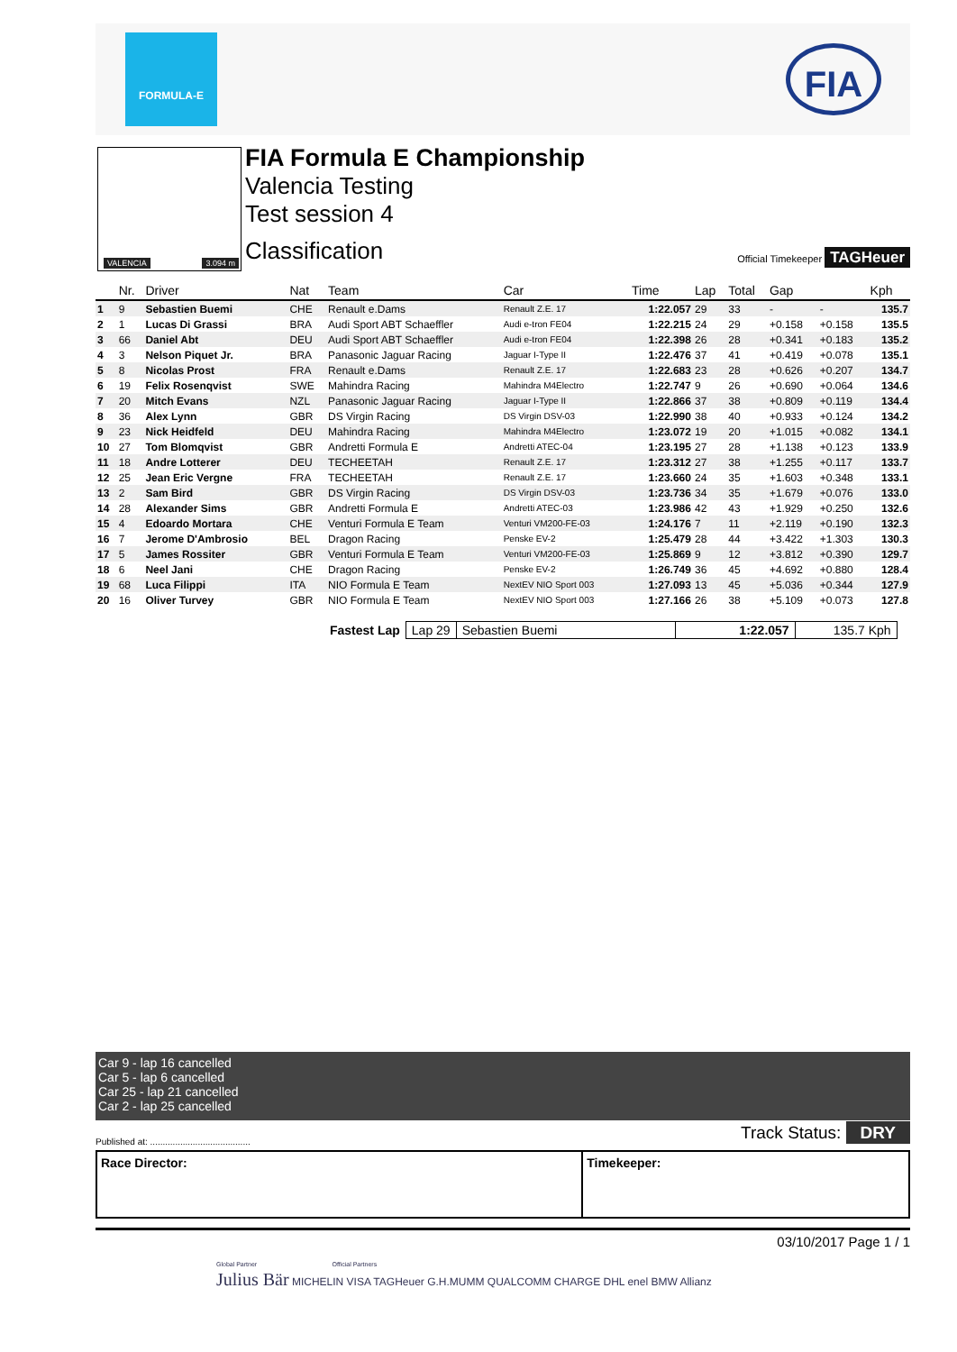FORMULA-E
FIA
VALENCIA 3.094 m
FIA Formula E Championship
Valencia Testing
Test session 4
Classification
Official Timekeeper TAGHeuer
| | Nr. | Driver | Nat | Team | Car | Time | Lap | Total | Gap | | Kph |
| --- | --- | --- | --- | --- | --- | --- | --- | --- | --- | --- | --- |
| 1 | 9 | Sebastien Buemi | CHE | Renault e.Dams | Renault Z.E. 17 | 1:22.057 | 29 | 33 | - | - | 135.7 |
| 2 | 1 | Lucas Di Grassi | BRA | Audi Sport ABT Schaeffler | Audi e-tron FE04 | 1:22.215 | 24 | 29 | +0.158 | +0.158 | 135.5 |
| 3 | 66 | Daniel Abt | DEU | Audi Sport ABT Schaeffler | Audi e-tron FE04 | 1:22.398 | 26 | 28 | +0.341 | +0.183 | 135.2 |
| 4 | 3 | Nelson Piquet Jr. | BRA | Panasonic Jaguar Racing | Jaguar I-Type II | 1:22.476 | 37 | 41 | +0.419 | +0.078 | 135.1 |
| 5 | 8 | Nicolas Prost | FRA | Renault e.Dams | Renault Z.E. 17 | 1:22.683 | 23 | 28 | +0.626 | +0.207 | 134.7 |
| 6 | 19 | Felix Rosenqvist | SWE | Mahindra Racing | Mahindra M4Electro | 1:22.747 | 9 | 26 | +0.690 | +0.064 | 134.6 |
| 7 | 20 | Mitch Evans | NZL | Panasonic Jaguar Racing | Jaguar I-Type II | 1:22.866 | 37 | 38 | +0.809 | +0.119 | 134.4 |
| 8 | 36 | Alex Lynn | GBR | DS Virgin Racing | DS Virgin DSV-03 | 1:22.990 | 38 | 40 | +0.933 | +0.124 | 134.2 |
| 9 | 23 | Nick Heidfeld | DEU | Mahindra Racing | Mahindra M4Electro | 1:23.072 | 19 | 20 | +1.015 | +0.082 | 134.1 |
| 10 | 27 | Tom Blomqvist | GBR | Andretti Formula E | Andretti ATEC-04 | 1:23.195 | 27 | 28 | +1.138 | +0.123 | 133.9 |
| 11 | 18 | Andre Lotterer | DEU | TECHEETAH | Renault Z.E. 17 | 1:23.312 | 27 | 38 | +1.255 | +0.117 | 133.7 |
| 12 | 25 | Jean Eric Vergne | FRA | TECHEETAH | Renault Z.E. 17 | 1:23.660 | 24 | 35 | +1.603 | +0.348 | 133.1 |
| 13 | 2 | Sam Bird | GBR | DS Virgin Racing | DS Virgin DSV-03 | 1:23.736 | 34 | 35 | +1.679 | +0.076 | 133.0 |
| 14 | 28 | Alexander Sims | GBR | Andretti Formula E | Andretti ATEC-03 | 1:23.986 | 42 | 43 | +1.929 | +0.250 | 132.6 |
| 15 | 4 | Edoardo Mortara | CHE | Venturi Formula E Team | Venturi VM200-FE-03 | 1:24.176 | 7 | 11 | +2.119 | +0.190 | 132.3 |
| 16 | 7 | Jerome D'Ambrosio | BEL | Dragon Racing | Penske EV-2 | 1:25.479 | 28 | 44 | +3.422 | +1.303 | 130.3 |
| 17 | 5 | James Rossiter | GBR | Venturi Formula E Team | Venturi VM200-FE-03 | 1:25.869 | 9 | 12 | +3.812 | +0.390 | 129.7 |
| 18 | 6 | Neel Jani | CHE | Dragon Racing | Penske EV-2 | 1:26.749 | 36 | 45 | +4.692 | +0.880 | 128.4 |
| 19 | 68 | Luca Filippi | ITA | NIO Formula E Team | NextEV NIO Sport 003 | 1:27.093 | 13 | 45 | +5.036 | +0.344 | 127.9 |
| 20 | 16 | Oliver Turvey | GBR | NIO Formula E Team | NextEV NIO Sport 003 | 1:27.166 | 26 | 38 | +5.109 | +0.073 | 127.8 |
| Fastest Lap | Lap 29 | Sebastien Buemi | 1:22.057 | 135.7 Kph |
Car 9 - lap 16 cancelled
Car 5 - lap 6 cancelled
Car 25 - lap 21 cancelled
Car 2 - lap 25 cancelled
Published at: ........................................
Track Status: DRY
Race Director: Timekeeper:
03/10/2017 Page 1 / 1
Global Partner Official Partners
Julius Bär MICHELIN VISA TAGHeuer G.H.MUMM QUALCOMM CHARGE DHL enel BMW Allianz